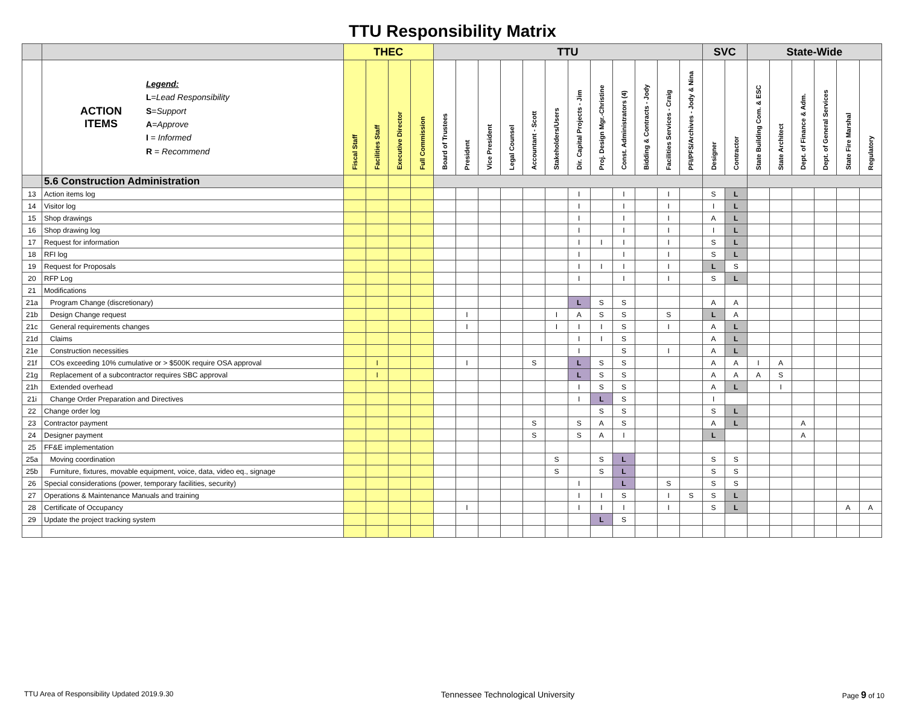TTU Responsibility Matrix
| | | THEC | | | | TTU | | | | | | | | | | | | SVC | | State-Wide | | | | | |
| --- | --- | --- | --- | --- | --- | --- | --- | --- | --- | --- | --- | --- | --- | --- | --- | --- | --- | --- | --- | --- | --- | --- | --- | --- | --- |
| | ACTION ITEMS Legend: L = Lead Responsibility S = Support A = Approve I = Informed R = Recommend | Fiscal Staff | Facilities Staff | Executive Director | Full Commission | Board of Trustees | President | Vice President | Legal Counsel | Accountant - Scott | Stakeholders/Users | Dir. Capital Projects - Jim | Proj. Design Mgr.-Christine | Const. Administrators (4) | Bidding & Contracts - Jody | Facilities Services - Craig | PFI/PFS/Archives - Jody & Nina | Designer | Contractor | State Building Com. & ESC | State Architect | Dept. of Finance & Adm. | Dept. of General Services | State Fire Marshal | Regulatory |
| | 5.6 Construction Administration | | | | | | | | | | | | | | | | | | | | | | | | |
| 13 | Action items log | | | | | | | | | | | I | | I | | I | | S | L | | | | | | |
| 14 | Visitor log | | | | | | | | | | | I | | I | | I | | I | L | | | | | | |
| 15 | Shop drawings | | | | | | | | | | | I | | I | | I | | A | L | | | | | | |
| 16 | Shop drawing log | | | | | | | | | | | I | | I | | I | | I | L | | | | | | |
| 17 | Request for information | | | | | | | | | | | I | I | I | | I | | S | L | | | | | | |
| 18 | RFI log | | | | | | | | | | | I | | I | | I | | S | L | | | | | | |
| 19 | Request for Proposals | | | | | | | | | | | I | I | I | | I | | L | S | | | | | | |
| 20 | RFP Log | | | | | | | | | | | I | | I | | I | | S | L | | | | | | |
| 21 | Modifications | | | | | | | | | | | | | | | | | | | | | | | | |
| 21a | Program Change (discretionary) | | | | | | | | | | | L | S | S | | | | A | A | | | | | | |
| 21b | Design Change request | | | | | | I | | | | I | A | S | S | | S | | L | A | | | | | | |
| 21c | General requirements changes | | | | | | I | | | | I | I | I | S | | I | | A | L | | | | | | |
| 21d | Claims | | | | | | | | | | | I | I | S | | | | A | L | | | | | | |
| 21e | Construction necessities | | | | | | | | | | | I | | S | | I | | A | L | | | | | | |
| 21f | COs exceeding 10% cumulative or > $500K require OSA approval | | I | | | | I | | | S | | L | S | S | | | | A | A | I | A | | | | |
| 21g | Replacement of a subcontractor requires SBC approval | | I | | | | | | | | | L | S | S | | | | A | A | A | S | | | | |
| 21h | Extended overhead | | | | | | | | | | | I | S | S | | | | A | L | | I | | | | |
| 21i | Change Order Preparation and Directives | | | | | | | | | | | I | L | S | | | | I | | | | | | | |
| 22 | Change order log | | | | | | | | | | | | S | S | | | | S | L | | | | | | |
| 23 | Contractor payment | | | | | | | | | S | | S | A | S | | | | A | L | | | A | | | |
| 24 | Designer payment | | | | | | | | | S | | S | A | I | | | | L | | | | A | | | |
| 25 | FF&E implementation | | | | | | | | | | | | | | | | | | | | | | | | |
| 25a | Moving coordination | | | | | | | | | | S | | S | L | | | | S | S | | | | | | |
| 25b | Furniture, fixtures, movable equipment, voice, data, video eq., signage | | | | | | | | | | S | | S | L | | | | S | S | | | | | | |
| 26 | Special considerations (power, temporary facilities, security) | | | | | | | | | | | I | | L | | S | | S | S | | | | | | |
| 27 | Operations & Maintenance Manuals and training | | | | | | | | | | | I | I | S | | I | S | S | L | | | | | | |
| 28 | Certificate of Occupancy | | | | | | I | | | | | I | I | I | | I | | S | L | | | | | A | A |
| 29 | Update the project tracking system | | | | | | | | | | | | L | S | | | | | | | | | | | |
TTU Area of Responsibility Updated 2019.9.30 Tennessee Technological University Page 9 of 10